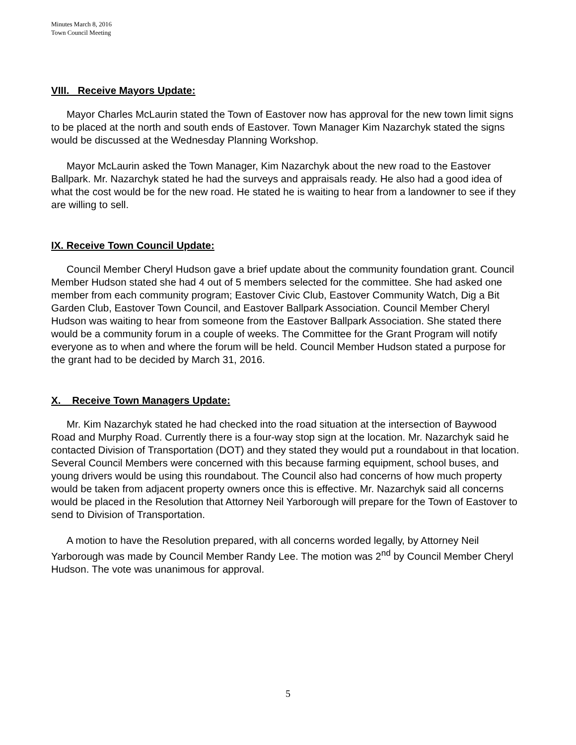Minutes March 8, 2016
Town Council Meeting
VIII. Receive Mayors Update:
Mayor Charles McLaurin stated the Town of Eastover now has approval for the new town limit signs to be placed at the north and south ends of Eastover. Town Manager Kim Nazarchyk stated the signs would be discussed at the Wednesday Planning Workshop.
Mayor McLaurin asked the Town Manager, Kim Nazarchyk about the new road to the Eastover Ballpark. Mr. Nazarchyk stated he had the surveys and appraisals ready. He also had a good idea of what the cost would be for the new road. He stated he is waiting to hear from a landowner to see if they are willing to sell.
IX. Receive Town Council Update:
Council Member Cheryl Hudson gave a brief update about the community foundation grant. Council Member Hudson stated she had 4 out of 5 members selected for the committee. She had asked one member from each community program; Eastover Civic Club, Eastover Community Watch, Dig a Bit Garden Club, Eastover Town Council, and Eastover Ballpark Association. Council Member Cheryl Hudson was waiting to hear from someone from the Eastover Ballpark Association. She stated there would be a community forum in a couple of weeks. The Committee for the Grant Program will notify everyone as to when and where the forum will be held. Council Member Hudson stated a purpose for the grant had to be decided by March 31, 2016.
X. Receive Town Managers Update:
Mr. Kim Nazarchyk stated he had checked into the road situation at the intersection of Baywood Road and Murphy Road. Currently there is a four-way stop sign at the location. Mr. Nazarchyk said he contacted Division of Transportation (DOT) and they stated they would put a roundabout in that location. Several Council Members were concerned with this because farming equipment, school buses, and young drivers would be using this roundabout. The Council also had concerns of how much property would be taken from adjacent property owners once this is effective. Mr. Nazarchyk said all concerns would be placed in the Resolution that Attorney Neil Yarborough will prepare for the Town of Eastover to send to Division of Transportation.
A motion to have the Resolution prepared, with all concerns worded legally, by Attorney Neil Yarborough was made by Council Member Randy Lee. The motion was 2<sup>nd</sup> by Council Member Cheryl Hudson. The vote was unanimous for approval.
5